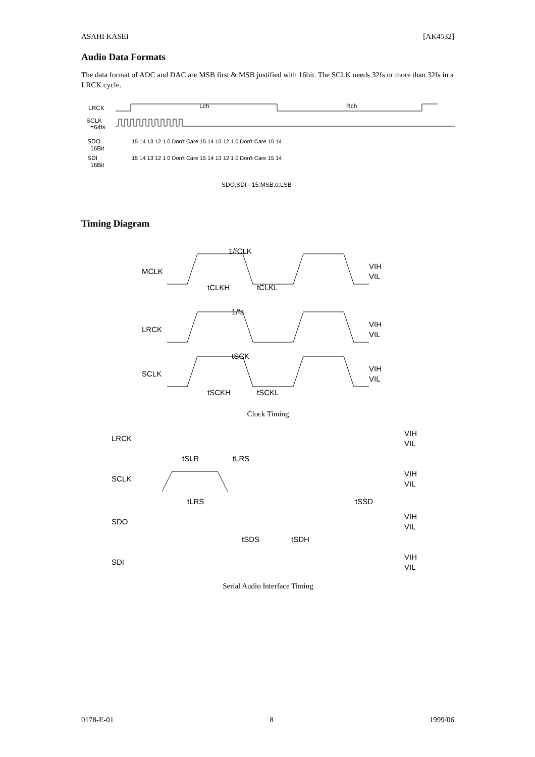ASAHI KASEI [AK4532]
Audio Data Formats
The data format of ADC and DAC are MSB first & MSB justified with 16bit. The SCLK needs 32fs or more than 32fs in a LRCK cycle.
LRCK
Lch
Rch
SCLK
=64fs
SDO
16Bit
15 14 13 12 1 0 Don't Care 15 14 13 12 1 0 Don't Care 15 14
SDI
16Bit
15 14 13 12 1 0 Don't Care 15 14 13 12 1 0 Don't Care 15 14
SDO,SDI - 15:MSB,0:LSB
Timing Diagram
1/fCLK
MCLK
VIH
VIL
tCLKH
tCLKL
1/fs
LRCK
VIH
VIL
tSCK
SCLK
VIH
VIL
tSCKH
tSCKL
Clock Timing
LRCK
VIH
VIL
tSLR
tLRS
SCLK
VIH
VIL
tLRS
tSSD
SDO
VIH
VIL
tSDS
tSDH
SDI
VIH
VIL
Serial Audio Interface Timing
0178-E-01 8 1999/06